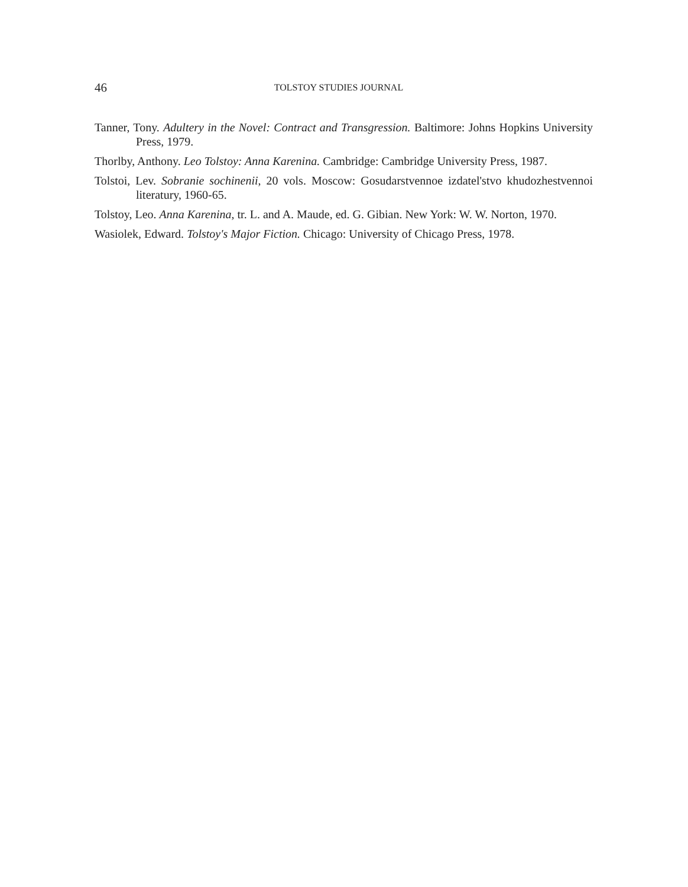46 TOLSTOY STUDIES JOURNAL
Tanner, Tony. Adultery in the Novel: Contract and Transgression. Baltimore: Johns Hopkins University Press, 1979.
Thorlby, Anthony. Leo Tolstoy: Anna Karenina. Cambridge: Cambridge University Press, 1987.
Tolstoi, Lev. Sobranie sochinenii, 20 vols. Moscow: Gosudarstvennoe izdatel'stvo khudozhestvennoi literatury, 1960-65.
Tolstoy, Leo. Anna Karenina, tr. L. and A. Maude, ed. G. Gibian. New York: W. W. Norton, 1970.
Wasiolek, Edward. Tolstoy's Major Fiction. Chicago: University of Chicago Press, 1978.